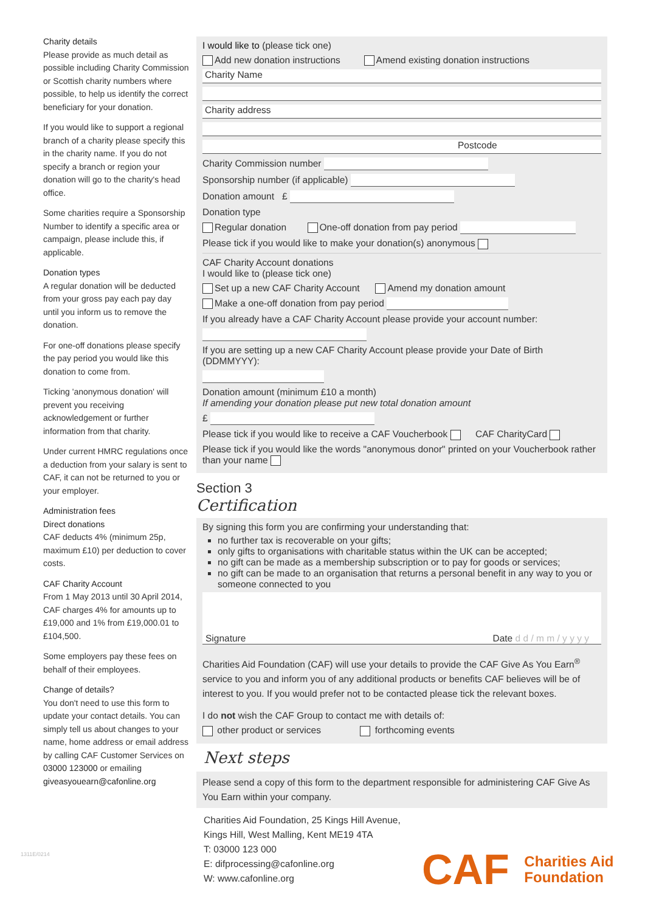Charity details
Please provide as much detail as possible including Charity Commission or Scottish charity numbers where possible, to help us identify the correct beneficiary for your donation.
If you would like to support a regional branch of a charity please specify this in the charity name. If you do not specify a branch or region your donation will go to the charity's head office.
Some charities require a Sponsorship Number to identify a specific area or campaign, please include this, if applicable.
Donation types
A regular donation will be deducted from your gross pay each pay day until you inform us to remove the donation.
For one-off donations please specify the pay period you would like this donation to come from.
Ticking 'anonymous donation' will prevent you receiving acknowledgement or further information from that charity.
Under current HMRC regulations once a deduction from your salary is sent to CAF, it can not be returned to you or your employer.
Administration fees
Direct donations
CAF deducts 4% (minimum 25p, maximum £10) per deduction to cover costs.
CAF Charity Account
From 1 May 2013 until 30 April 2014, CAF charges 4% for amounts up to £19,000 and 1% from £19,000.01 to £104,500.
Some employers pay these fees on behalf of their employees.
Change of details?
You don't need to use this form to update your contact details. You can simply tell us about changes to your name, home address or email address by calling CAF Customer Services on 03000 123000 or emailing giveasyouearn@cafonline.org
I would like to (please tick one)
Add new donation instructions Amend existing donation instructions
Charity Name
Charity address
Postcode
Charity Commission number
Sponsorship number (if applicable)
Donation amount £
Donation type
Regular donation One-off donation from pay period
Please tick if you would like to make your donation(s) anonymous
CAF Charity Account donations
I would like to (please tick one)
Set up a new CAF Charity Account Amend my donation amount
Make a one-off donation from pay period
If you already have a CAF Charity Account please provide your account number:
If you are setting up a new CAF Charity Account please provide your Date of Birth (DDMMYYY):
Donation amount (minimum £10 a month)
If amending your donation please put new total donation amount
£
Please tick if you would like to receive a CAF Voucherbook CAF CharityCard
Please tick if you would like the words "anonymous donor" printed on your Voucherbook rather than your name
Section 3
Certification
By signing this form you are confirming your understanding that:
no further tax is recoverable on your gifts;
only gifts to organisations with charitable status within the UK can be accepted;
no gift can be made as a membership subscription or to pay for goods or services;
no gift can be made to an organisation that returns a personal benefit in any way to you or someone connected to you
Signature Date d d / m m / y y y y
Charities Aid Foundation (CAF) will use your details to provide the CAF Give As You Earn<sup>®</sup> service to you and inform you of any additional products or benefits CAF believes will be of interest to you. If you would prefer not to be contacted please tick the relevant boxes.
I do not wish the CAF Group to contact me with details of:
other product or services forthcoming events
Next steps
Please send a copy of this form to the department responsible for administering CAF Give As You Earn within your company.
Charities Aid Foundation, 25 Kings Hill Avenue,
Kings Hill, West Malling, Kent ME19 4TA
T: 03000 123 000
E: difprocessing@cafonline.org
W: www.cafonline.org
CAF Charities Aid
Foundation
1311E/0214